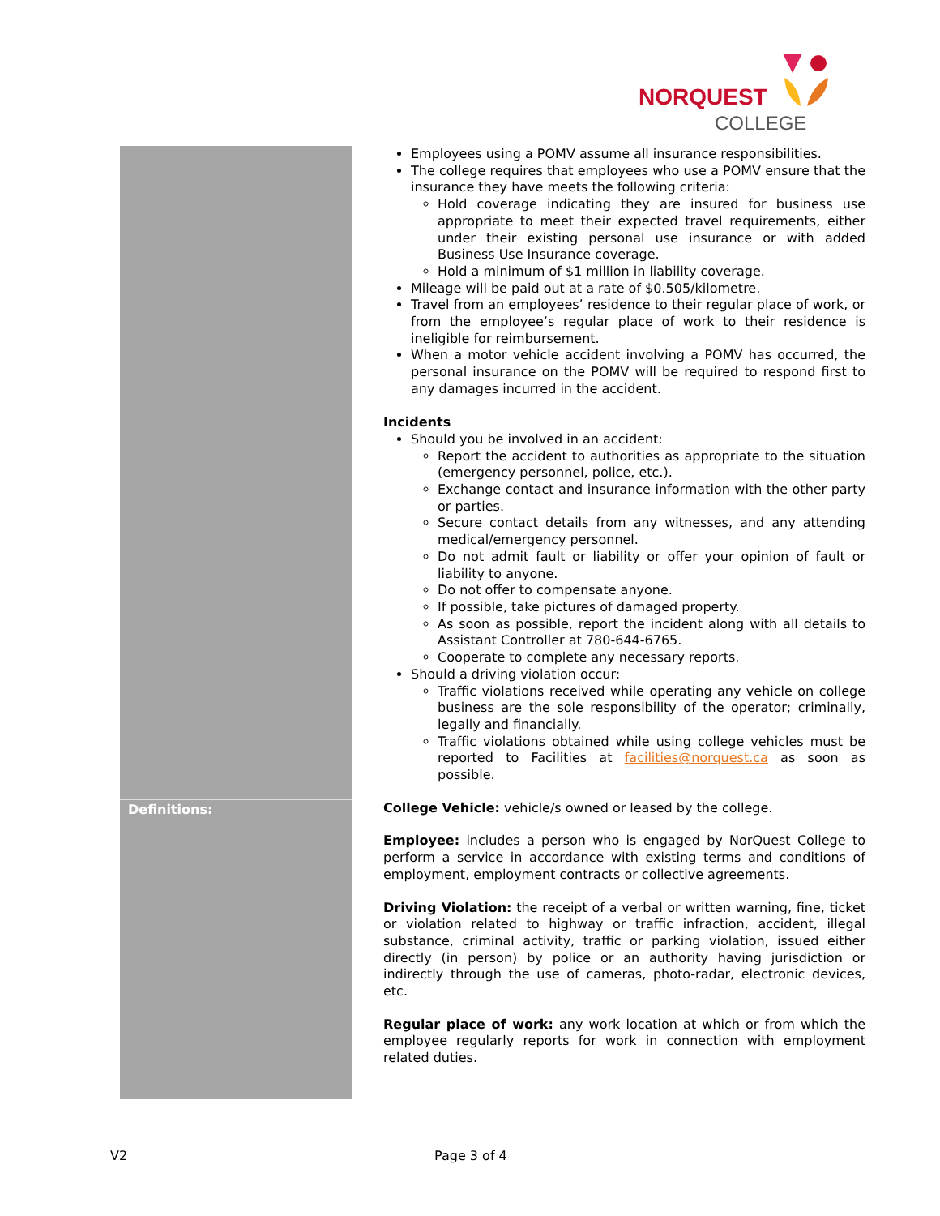NORQUEST
COLLEGE
| | Employees using a POMV assume all insurance responsibilities. The college requires that employees who use a POMV ensure that the insurance they have meets the following criteria: Hold coverage indicating they are insured for business use appropriate to meet their expected travel requirements, either under their existing personal use insurance or with added Business Use Insurance coverage. Hold a minimum of $1 million in liability coverage. Mileage will be paid out at a rate of $0.505/kilometre. Travel from an employees’ residence to their regular place of work, or from the employee’s regular place of work to their residence is ineligible for reimbursement. When a motor vehicle accident involving a POMV has occurred, the personal insurance on the POMV will be required to respond first to any damages incurred in the accident. Incidents Should you be involved in an accident: Report the accident to authorities as appropriate to the situation (emergency personnel, police, etc.). Exchange contact and insurance information with the other party or parties. Secure contact details from any witnesses, and any attending medical/emergency personnel. Do not admit fault or liability or offer your opinion of fault or liability to anyone. Do not offer to compensate anyone. If possible, take pictures of damaged property. As soon as possible, report the incident along with all details to Assistant Controller at 780-644-6765. Cooperate to complete any necessary reports. Should a driving violation occur: Traffic violations received while operating any vehicle on college business are the sole responsibility of the operator; criminally, legally and financially. Traffic violations obtained while using college vehicles must be reported to Facilities at facilities@norquest.ca as soon as possible. |
| Definitions: | College Vehicle: vehicle/s owned or leased by the college. Employee: includes a person who is engaged by NorQuest College to perform a service in accordance with existing terms and conditions of employment, employment contracts or collective agreements. Driving Violation: the receipt of a verbal or written warning, fine, ticket or violation related to highway or traffic infraction, accident, illegal substance, criminal activity, traffic or parking violation, issued either directly (in person) by police or an authority having jurisdiction or indirectly through the use of cameras, photo-radar, electronic devices, etc. Regular place of work: any work location at which or from which the employee regularly reports for work in connection with employment related duties. |
V2 Page 3 of 4